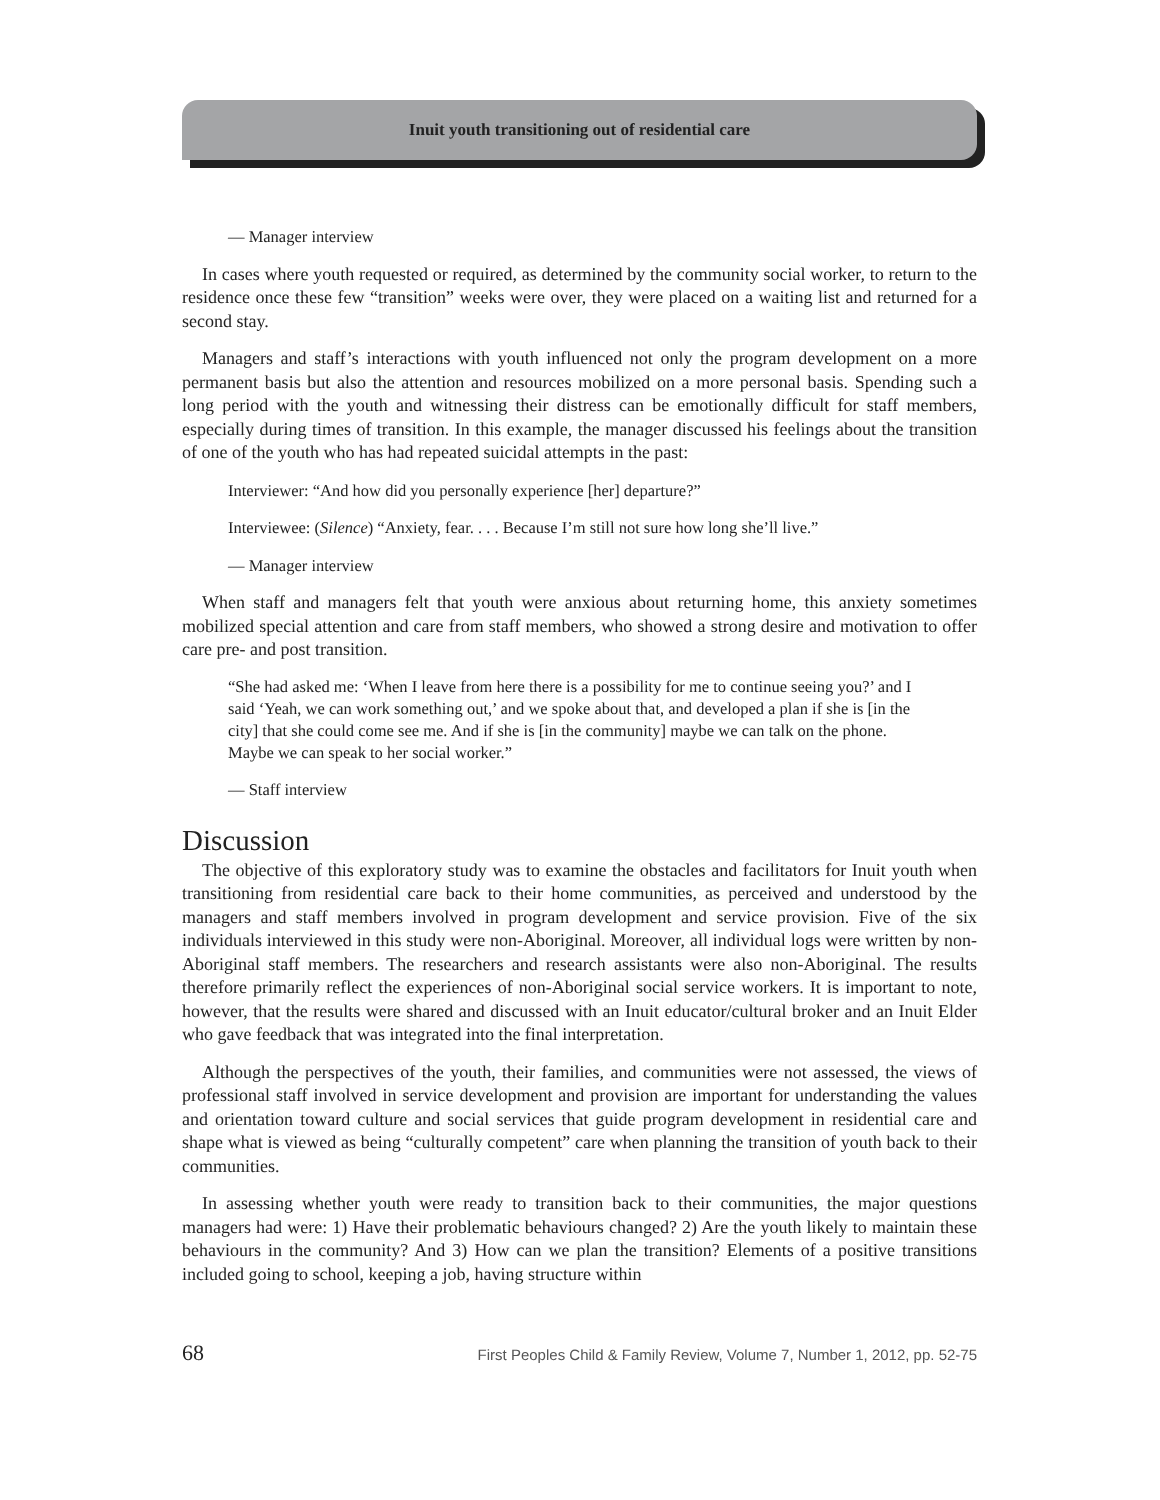Inuit youth transitioning out of residential care
— Manager interview
In cases where youth requested or required, as determined by the community social worker, to return to the residence once these few “transition” weeks were over, they were placed on a waiting list and returned for a second stay.
Managers and staff’s interactions with youth influenced not only the program development on a more permanent basis but also the attention and resources mobilized on a more personal basis. Spending such a long period with the youth and witnessing their distress can be emotionally difficult for staff members, especially during times of transition. In this example, the manager discussed his feelings about the transition of one of the youth who has had repeated suicidal attempts in the past:
Interviewer: “And how did you personally experience [her] departure?”
Interviewee: (Silence) “Anxiety, fear. . . . Because I’m still not sure how long she’ll live.”
— Manager interview
When staff and managers felt that youth were anxious about returning home, this anxiety sometimes mobilized special attention and care from staff members, who showed a strong desire and motivation to offer care pre- and post transition.
“She had asked me: ‘When I leave from here there is a possibility for me to continue seeing you?’ and I said ‘Yeah, we can work something out,’ and we spoke about that, and developed a plan if she is [in the city] that she could come see me. And if she is [in the community] maybe we can talk on the phone. Maybe we can speak to her social worker.”
— Staff interview
Discussion
The objective of this exploratory study was to examine the obstacles and facilitators for Inuit youth when transitioning from residential care back to their home communities, as perceived and understood by the managers and staff members involved in program development and service provision. Five of the six individuals interviewed in this study were non-Aboriginal. Moreover, all individual logs were written by non-Aboriginal staff members. The researchers and research assistants were also non-Aboriginal. The results therefore primarily reflect the experiences of non-Aboriginal social service workers. It is important to note, however, that the results were shared and discussed with an Inuit educator/cultural broker and an Inuit Elder who gave feedback that was integrated into the final interpretation.
Although the perspectives of the youth, their families, and communities were not assessed, the views of professional staff involved in service development and provision are important for understanding the values and orientation toward culture and social services that guide program development in residential care and shape what is viewed as being “culturally competent” care when planning the transition of youth back to their communities.
In assessing whether youth were ready to transition back to their communities, the major questions managers had were: 1) Have their problematic behaviours changed? 2) Are the youth likely to maintain these behaviours in the community? And 3) How can we plan the transition? Elements of a positive transitions included going to school, keeping a job, having structure within
68 First Peoples Child & Family Review, Volume 7, Number 1, 2012, pp. 52-75